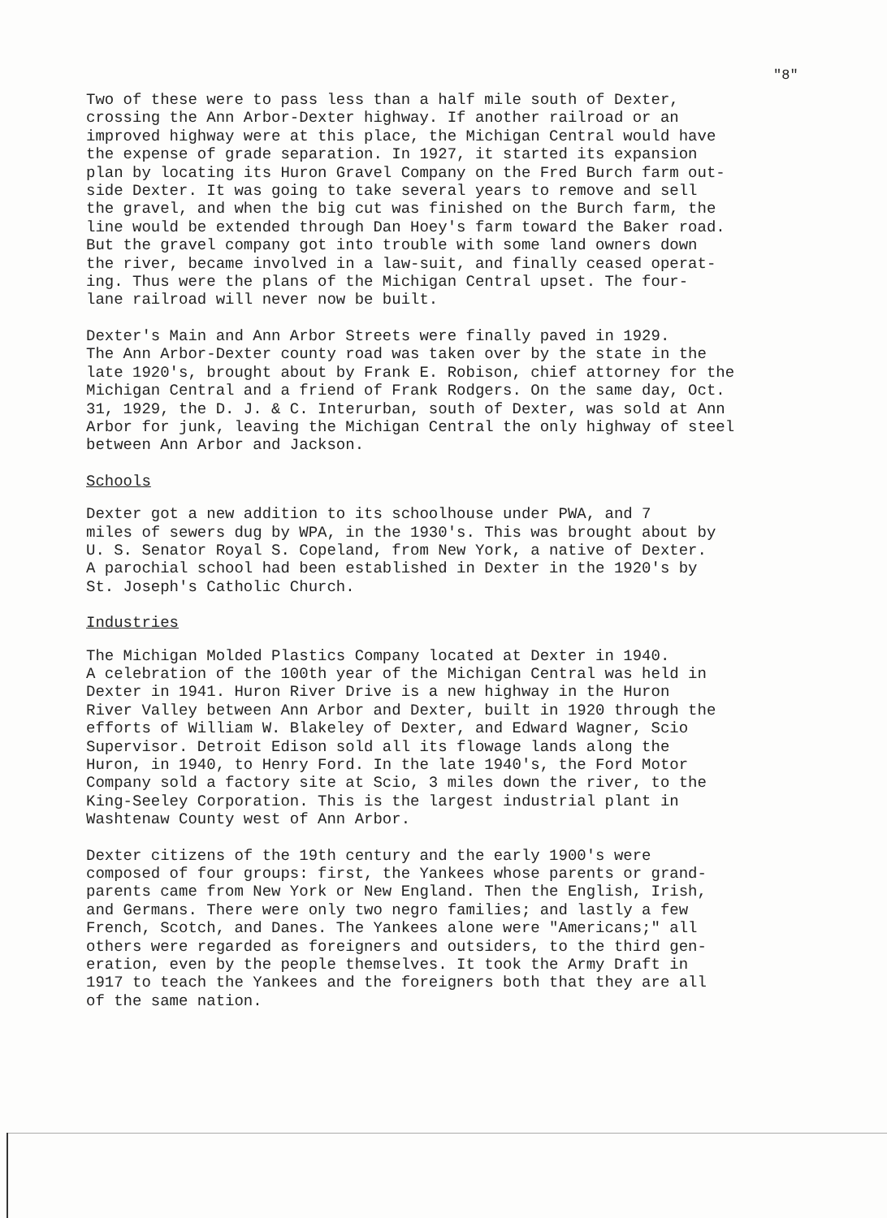"8"
Two of these were to pass less than a half mile south of Dexter, crossing the Ann Arbor-Dexter highway. If another railroad or an improved highway were at this place, the Michigan Central would have the expense of grade separation. In 1927, it started its expansion plan by locating its Huron Gravel Company on the Fred Burch farm out- side Dexter. It was going to take several years to remove and sell the gravel, and when the big cut was finished on the Burch farm, the line would be extended through Dan Hoey's farm toward the Baker road. But the gravel company got into trouble with some land owners down the river, became involved in a law-suit, and finally ceased operat- ing. Thus were the plans of the Michigan Central upset. The four- lane railroad will never now be built.
Dexter's Main and Ann Arbor Streets were finally paved in 1929. The Ann Arbor-Dexter county road was taken over by the state in the late 1920's, brought about by Frank E. Robison, chief attorney for the Michigan Central and a friend of Frank Rodgers. On the same day, Oct. 31, 1929, the D. J. & C. Interurban, south of Dexter, was sold at Ann Arbor for junk, leaving the Michigan Central the only highway of steel between Ann Arbor and Jackson.
Schools
Dexter got a new addition to its schoolhouse under PWA, and 7 miles of sewers dug by WPA, in the 1930's. This was brought about by U. S. Senator Royal S. Copeland, from New York, a native of Dexter. A parochial school had been established in Dexter in the 1920's by St. Joseph's Catholic Church.
Industries
The Michigan Molded Plastics Company located at Dexter in 1940. A celebration of the 100th year of the Michigan Central was held in Dexter in 1941. Huron River Drive is a new highway in the Huron River Valley between Ann Arbor and Dexter, built in 1920 through the efforts of William W. Blakeley of Dexter, and Edward Wagner, Scio Supervisor. Detroit Edison sold all its flowage lands along the Huron, in 1940, to Henry Ford. In the late 1940's, the Ford Motor Company sold a factory site at Scio, 3 miles down the river, to the King-Seeley Corporation. This is the largest industrial plant in Washtenaw County west of Ann Arbor.
Dexter citizens of the 19th century and the early 1900's were composed of four groups: first, the Yankees whose parents or grand- parents came from New York or New England. Then the English, Irish, and Germans. There were only two negro families; and lastly a few French, Scotch, and Danes. The Yankees alone were "Americans;" all others were regarded as foreigners and outsiders, to the third gen- eration, even by the people themselves. It took the Army Draft in 1917 to teach the Yankees and the foreigners both that they are all of the same nation.